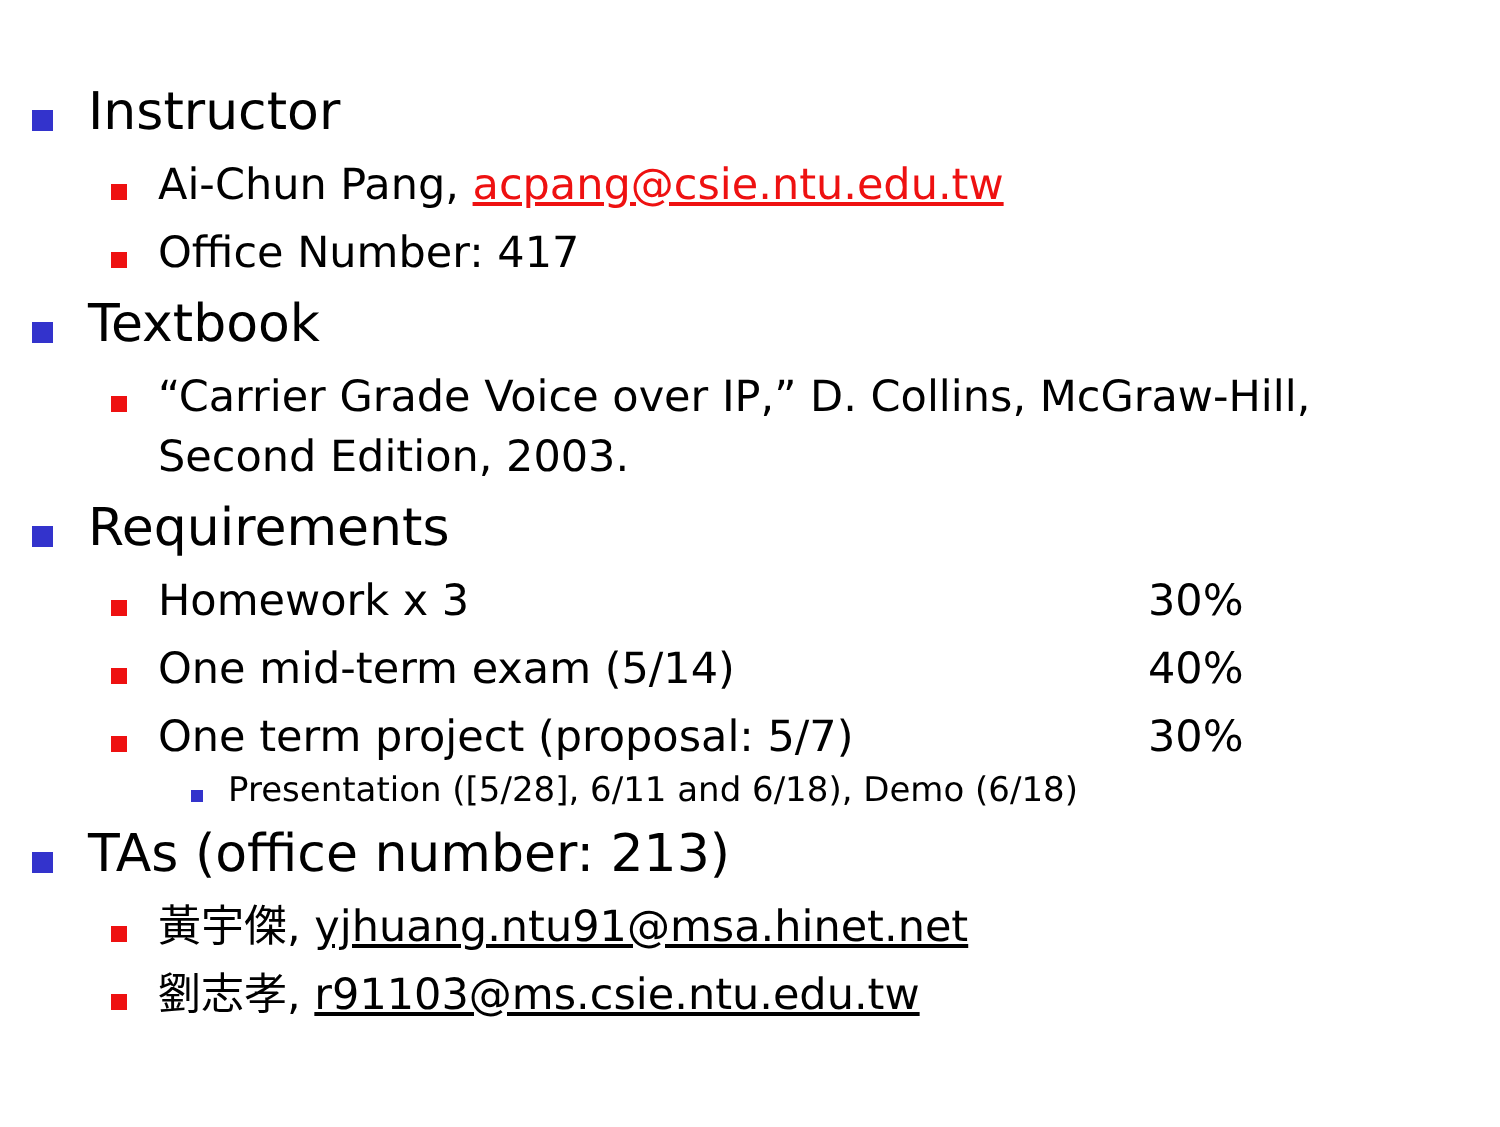Instructor
Ai-Chun Pang, acpang@csie.ntu.edu.tw
Office Number: 417
Textbook
“Carrier Grade Voice over IP,” D. Collins, McGraw-Hill,
Second Edition, 2003.
Requirements
Homework x 3
30%
One mid-term exam (5/14)
40%
One term project (proposal: 5/7)
30%
Presentation ([5/28], 6/11 and 6/18), Demo (6/18)
TAs (office number: 213)
黃宇傑, yjhuang.ntu91@msa.hinet.net
劉志孝, r91103@ms.csie.ntu.edu.tw